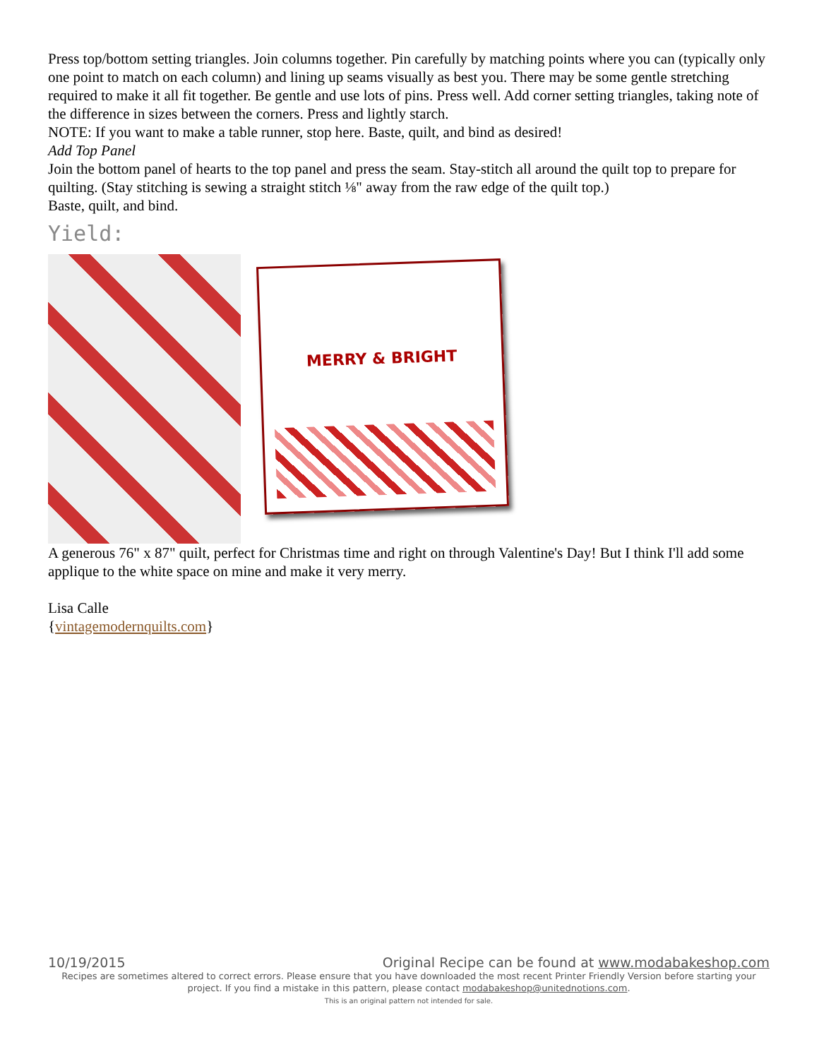Press top/bottom setting triangles. Join columns together. Pin carefully by matching points where you can (typically only one point to match on each column) and lining up seams visually as best you. There may be some gentle stretching required to make it all fit together. Be gentle and use lots of pins. Press well. Add corner setting triangles, taking note of the difference in sizes between the corners. Press and lightly starch.
NOTE: If you want to make a table runner, stop here. Baste, quilt, and bind as desired!
Add Top Panel
Join the bottom panel of hearts to the top panel and press the seam. Stay-stitch all around the quilt top to prepare for quilting. (Stay stitching is sewing a straight stitch ⅛" away from the raw edge of the quilt top.)
Baste, quilt, and bind.
Yield:
MERRY & BRIGHT
A generous 76" x 87" quilt, perfect for Christmas time and right on through Valentine's Day! But I think I'll add some applique to the white space on mine and make it very merry.
Lisa Calle
{vintagemodernquilts.com}
10/19/2015 Original Recipe can be found at www.modabakeshop.com
Recipes are sometimes altered to correct errors. Please ensure that you have downloaded the most recent Printer Friendly Version before starting your project. If you find a mistake in this pattern, please contact modabakeshop@unitednotions.com.
This is an original pattern not intended for sale.